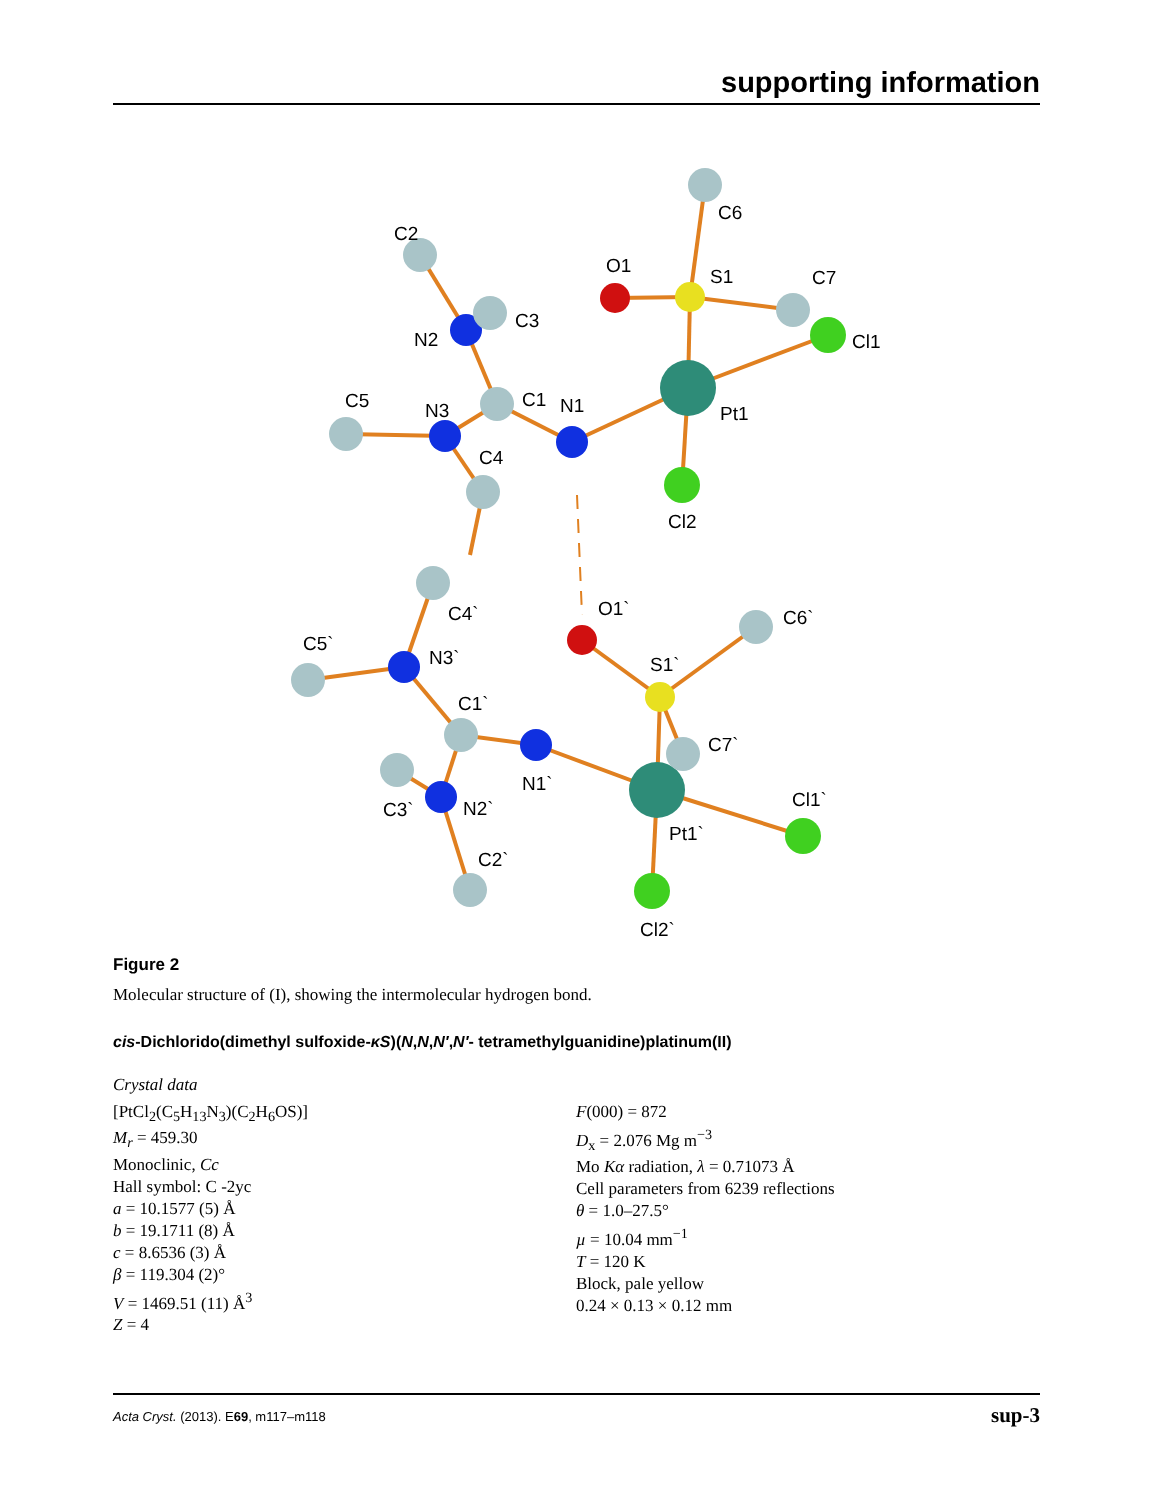supporting information
C6
O1
S1
C7
Cl1
Pt1
Cl2
N1
C1
C2
C3
N2
C5
N3
C4
C4`
O1`
C6`
C5`
N3`
S1`
C1`
C7`
N1`
Cl1`
C3`
N2`
Pt1`
C2`
Cl2`
Figure 2
Molecular structure of (I), showing the intermolecular hydrogen bond.
cis-Dichlorido(dimethyl sulfoxide-κS)(N,N,N′,N′- tetramethylguanidine)platinum(II)
Crystal data
[PtCl<sub>2</sub>(C<sub>5</sub>H<sub>13</sub>N<sub>3</sub>)(C<sub>2</sub>H<sub>6</sub>OS)]
M<sub>r</sub> = 459.30
Monoclinic, Cc
Hall symbol: C -2yc
a = 10.1577 (5) Å
b = 19.1711 (8) Å
c = 8.6536 (3) Å
β = 119.304 (2)°
V = 1469.51 (11) Å<sup>3</sup>
Z = 4
F(000) = 872
D<sub>x</sub> = 2.076 Mg m<sup>−3</sup>
Mo Kα radiation, λ = 0.71073 Å
Cell parameters from 6239 reflections
θ = 1.0–27.5°
µ = 10.04 mm<sup>−1</sup>
T = 120 K
Block, pale yellow
0.24 × 0.13 × 0.12 mm
Acta Cryst. (2013). E69, m117–m118 sup-3